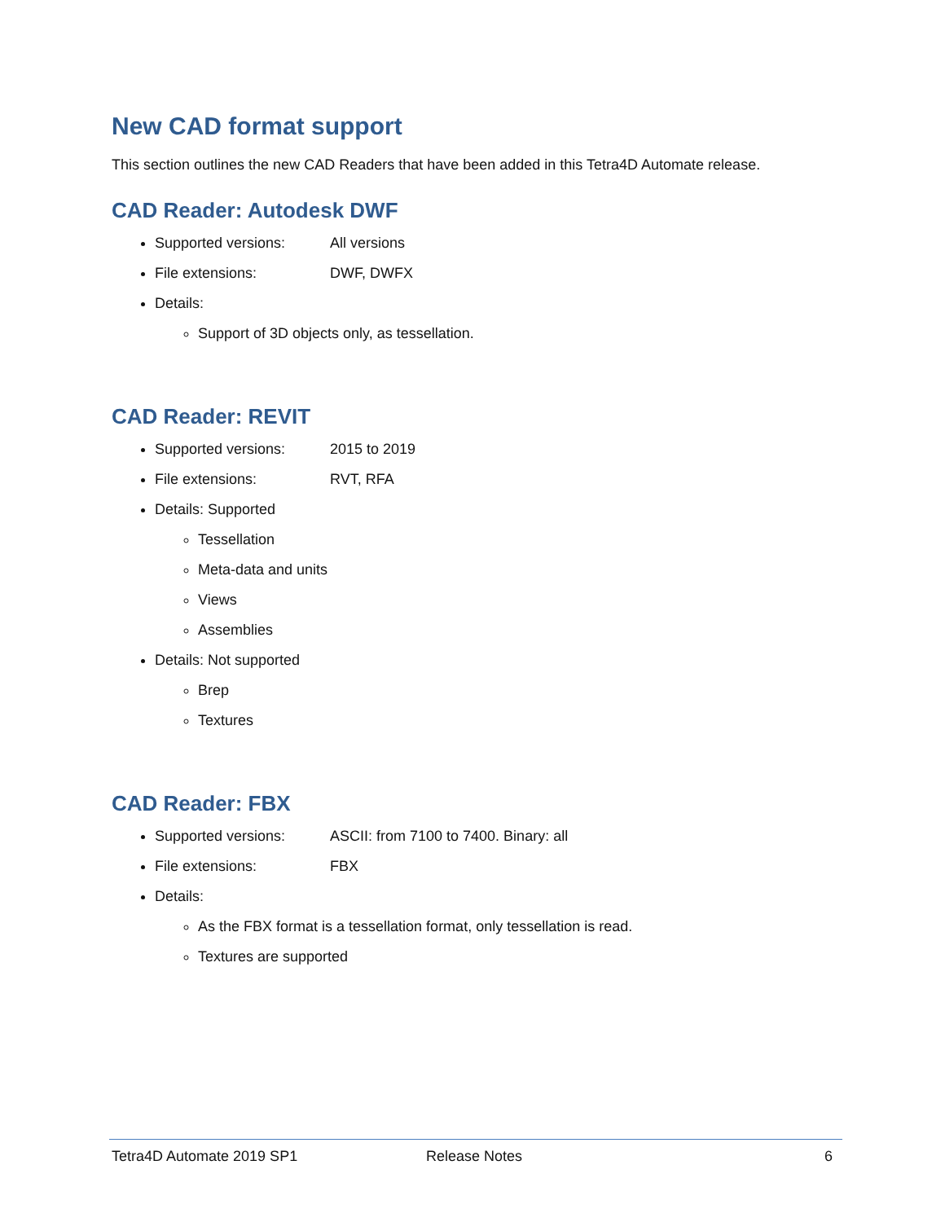New CAD format support
This section outlines the new CAD Readers that have been added in this Tetra4D Automate release.
CAD Reader: Autodesk DWF
Supported versions: All versions
File extensions: DWF, DWFX
Details:
Support of 3D objects only, as tessellation.
CAD Reader: REVIT
Supported versions: 2015 to 2019
File extensions: RVT, RFA
Details: Supported
Tessellation
Meta-data and units
Views
Assemblies
Details: Not supported
Brep
Textures
CAD Reader: FBX
Supported versions: ASCII: from 7100 to 7400. Binary: all
File extensions: FBX
Details:
As the FBX format is a tessellation format, only tessellation is read.
Textures are supported
Tetra4D Automate 2019 SP1 Release Notes 6